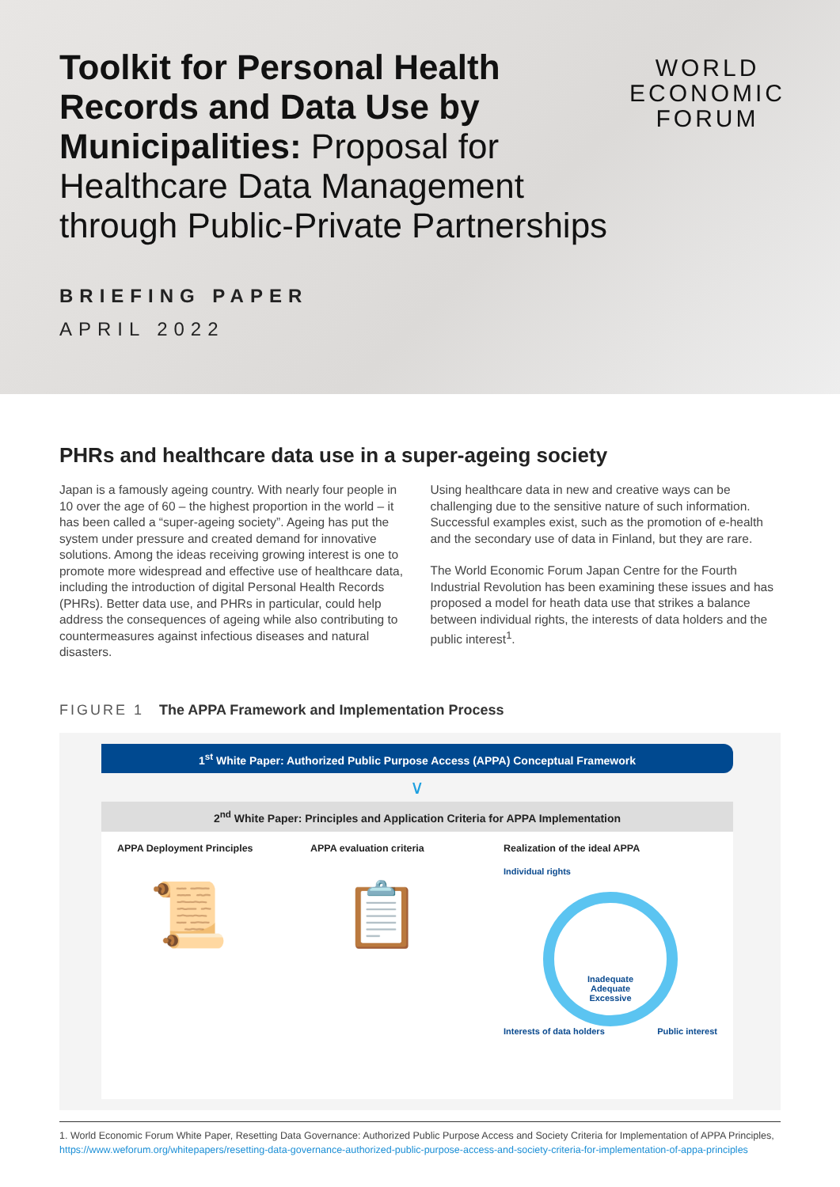Toolkit for Personal Health Records and Data Use by Municipalities: Proposal for Healthcare Data Management through Public-Private Partnerships
BRIEFING PAPER
APRIL 2022
WORLD
ECONOMIC
FORUM
PHRs and healthcare data use in a super-ageing society
Japan is a famously ageing country. With nearly four people in 10 over the age of 60 – the highest proportion in the world – it has been called a “super-ageing society”. Ageing has put the system under pressure and created demand for innovative solutions. Among the ideas receiving growing interest is one to promote more widespread and effective use of healthcare data, including the introduction of digital Personal Health Records (PHRs). Better data use, and PHRs in particular, could help address the consequences of ageing while also contributing to countermeasures against infectious diseases and natural disasters.
Using healthcare data in new and creative ways can be challenging due to the sensitive nature of such information. Successful examples exist, such as the promotion of e-health and the secondary use of data in Finland, but they are rare.
The World Economic Forum Japan Centre for the Fourth Industrial Revolution has been examining these issues and has proposed a model for heath data use that strikes a balance between individual rights, the interests of data holders and the public interest<sup>1</sup>.
FIGURE 1 The APPA Framework and Implementation Process
1<sup>st</sup> White Paper: Authorized Public Purpose Access (APPA) Conceptual Framework
∨
2<sup>nd</sup> White Paper: Principles and Application Criteria for APPA Implementation
APPA Deployment Principles
📜
APPA evaluation criteria
📋
Realization of the ideal APPA
Individual rights
Inadequate
Adequate
Excessive
Interests of data holders Public interest
1. World Economic Forum White Paper, Resetting Data Governance: Authorized Public Purpose Access and Society Criteria for Implementation of APPA Principles, https://www.weforum.org/whitepapers/resetting-data-governance-authorized-public-purpose-access-and-society-criteria-for-implementation-of-appa-principles